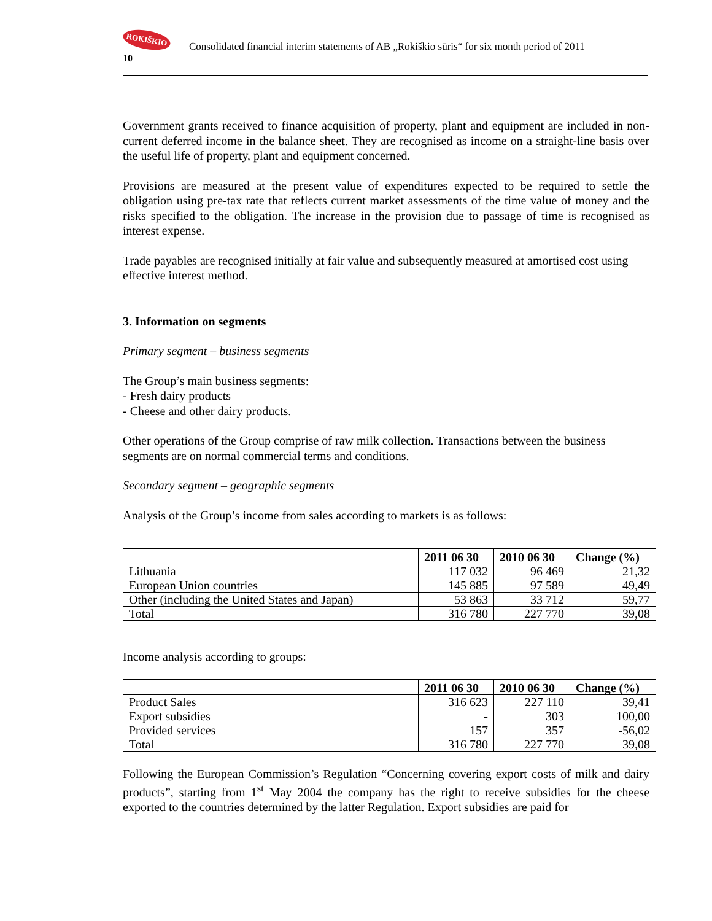ROKIŠKIO
Consolidated financial interim statements of AB „Rokiškio sūris“ for six month period of 2011
10
Government grants received to finance acquisition of property, plant and equipment are included in non-current deferred income in the balance sheet. They are recognised as income on a straight-line basis over the useful life of property, plant and equipment concerned.
Provisions are measured at the present value of expenditures expected to be required to settle the obligation using pre-tax rate that reflects current market assessments of the time value of money and the risks specified to the obligation. The increase in the provision due to passage of time is recognised as interest expense.
Trade payables are recognised initially at fair value and subsequently measured at amortised cost using effective interest method.
3. Information on segments
Primary segment – business segments
The Group’s main business segments:
- Fresh dairy products
- Cheese and other dairy products.
Other operations of the Group comprise of raw milk collection. Transactions between the business segments are on normal commercial terms and conditions.
Secondary segment – geographic segments
Analysis of the Group’s income from sales according to markets is as follows:
| | 2011 06 30 | 2010 06 30 | Change (%) |
| --- | --- | --- | --- |
| Lithuania | 117 032 | 96 469 | 21,32 |
| European Union countries | 145 885 | 97 589 | 49,49 |
| Other (including the United States and Japan) | 53 863 | 33 712 | 59,77 |
| Total | 316 780 | 227 770 | 39,08 |
Income analysis according to groups:
| | 2011 06 30 | 2010 06 30 | Change (%) |
| --- | --- | --- | --- |
| Product Sales | 316 623 | 227 110 | 39,41 |
| Export subsidies | - | 303 | 100,00 |
| Provided services | 157 | 357 | -56,02 |
| Total | 316 780 | 227 770 | 39,08 |
Following the European Commission’s Regulation “Concerning covering export costs of milk and dairy products”, starting from 1<sup>st</sup> May 2004 the company has the right to receive subsidies for the cheese exported to the countries determined by the latter Regulation. Export subsidies are paid for